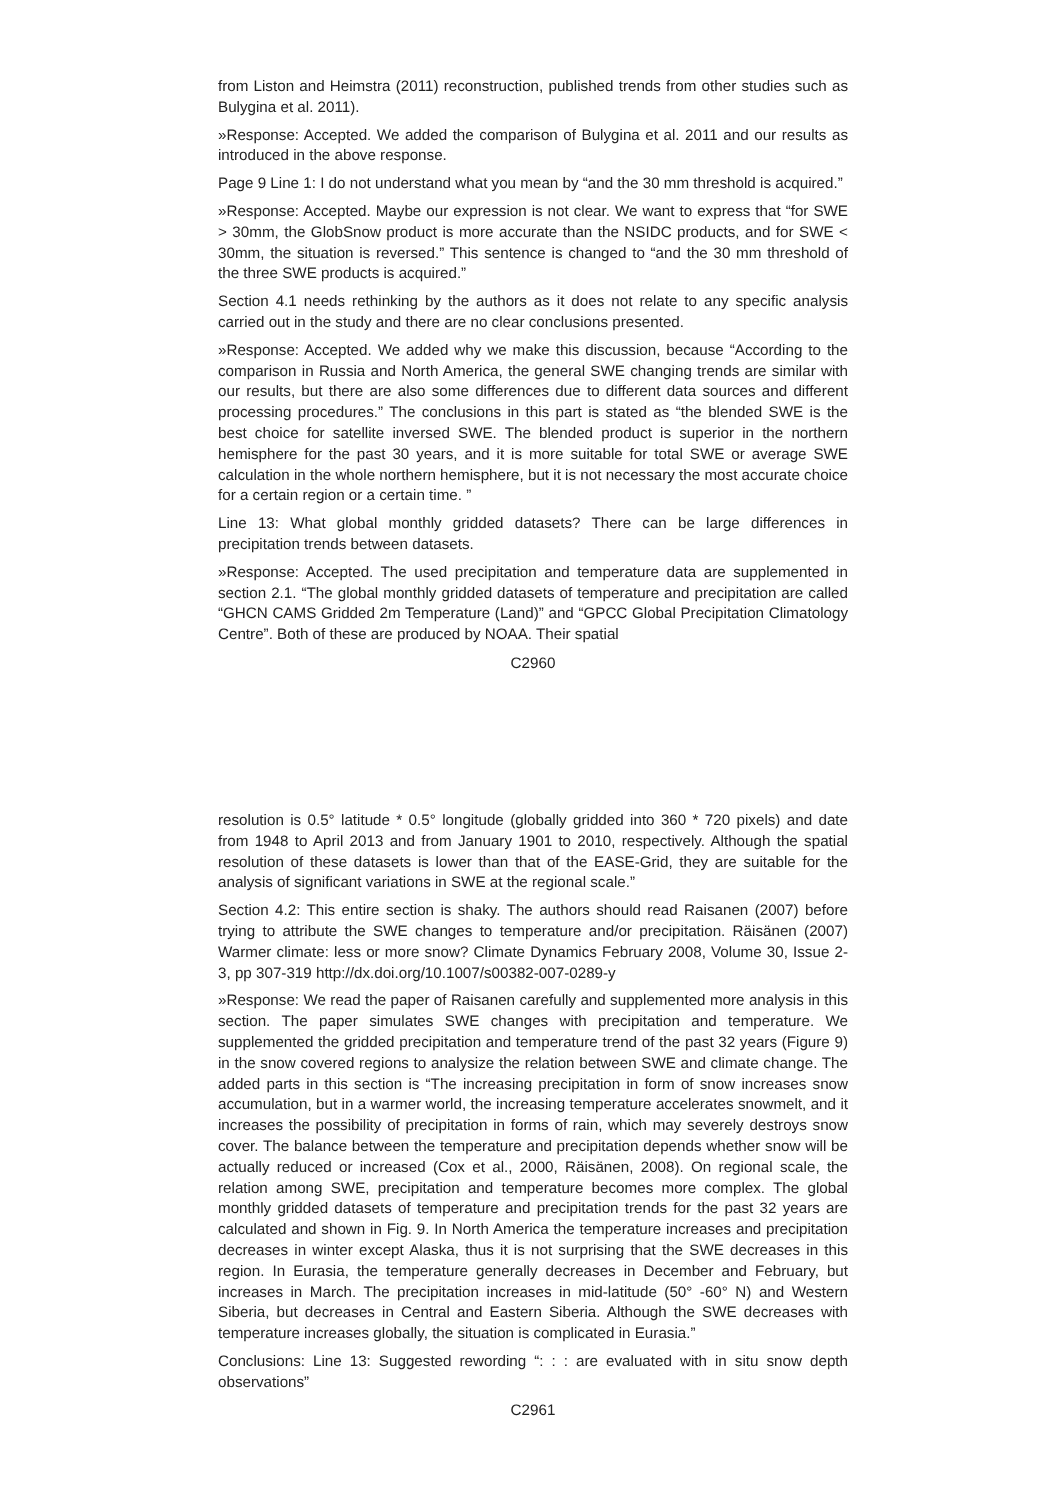from Liston and Heimstra (2011) reconstruction, published trends from other studies such as Bulygina et al. 2011).
»Response: Accepted. We added the comparison of Bulygina et al. 2011 and our results as introduced in the above response.
Page 9 Line 1: I do not understand what you mean by “and the 30 mm threshold is acquired.”
»Response: Accepted. Maybe our expression is not clear. We want to express that “for SWE > 30mm, the GlobSnow product is more accurate than the NSIDC products, and for SWE < 30mm, the situation is reversed.” This sentence is changed to “and the 30 mm threshold of the three SWE products is acquired.”
Section 4.1 needs rethinking by the authors as it does not relate to any specific analysis carried out in the study and there are no clear conclusions presented.
»Response: Accepted. We added why we make this discussion, because “According to the comparison in Russia and North America, the general SWE changing trends are similar with our results, but there are also some differences due to different data sources and different processing procedures.” The conclusions in this part is stated as “the blended SWE is the best choice for satellite inversed SWE. The blended product is superior in the northern hemisphere for the past 30 years, and it is more suitable for total SWE or average SWE calculation in the whole northern hemisphere, but it is not necessary the most accurate choice for a certain region or a certain time. ”
Line 13: What global monthly gridded datasets? There can be large differences in precipitation trends between datasets.
»Response: Accepted. The used precipitation and temperature data are supplemented in section 2.1. “The global monthly gridded datasets of temperature and precipitation are called “GHCN CAMS Gridded 2m Temperature (Land)” and “GPCC Global Precipitation Climatology Centre”. Both of these are produced by NOAA. Their spatial
C2960
resolution is 0.5° latitude * 0.5° longitude (globally gridded into 360 * 720 pixels) and date from 1948 to April 2013 and from January 1901 to 2010, respectively. Although the spatial resolution of these datasets is lower than that of the EASE-Grid, they are suitable for the analysis of significant variations in SWE at the regional scale.”
Section 4.2: This entire section is shaky. The authors should read Raisanen (2007) before trying to attribute the SWE changes to temperature and/or precipitation. Räisänen (2007) Warmer climate: less or more snow? Climate Dynamics February 2008, Volume 30, Issue 2-3, pp 307-319 http://dx.doi.org/10.1007/s00382-007-0289-y
»Response: We read the paper of Raisanen carefully and supplemented more analysis in this section. The paper simulates SWE changes with precipitation and temperature. We supplemented the gridded precipitation and temperature trend of the past 32 years (Figure 9) in the snow covered regions to analysize the relation between SWE and climate change. The added parts in this section is “The increasing precipitation in form of snow increases snow accumulation, but in a warmer world, the increasing temperature accelerates snowmelt, and it increases the possibility of precipitation in forms of rain, which may severely destroys snow cover. The balance between the temperature and precipitation depends whether snow will be actually reduced or increased (Cox et al., 2000, Räisänen, 2008). On regional scale, the relation among SWE, precipitation and temperature becomes more complex. The global monthly gridded datasets of temperature and precipitation trends for the past 32 years are calculated and shown in Fig. 9. In North America the temperature increases and precipitation decreases in winter except Alaska, thus it is not surprising that the SWE decreases in this region. In Eurasia, the temperature generally decreases in December and February, but increases in March. The precipitation increases in mid-latitude (50° -60° N) and Western Siberia, but decreases in Central and Eastern Siberia. Although the SWE decreases with temperature increases globally, the situation is complicated in Eurasia.”
Conclusions: Line 13: Suggested rewording “: : : are evaluated with in situ snow depth observations”
C2961